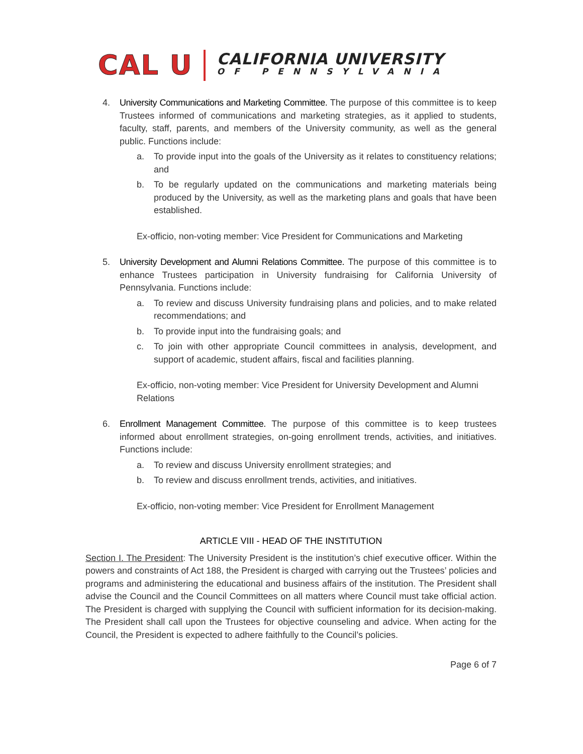CAL U
CALIFORNIA UNIVERSITY
OF PENNSYLVANIA
4. University Communications and Marketing Committee. The purpose of this committee is to keep Trustees informed of communications and marketing strategies, as it applied to students, faculty, staff, parents, and members of the University community, as well as the general public. Functions include:
a. To provide input into the goals of the University as it relates to constituency relations; and
b. To be regularly updated on the communications and marketing materials being produced by the University, as well as the marketing plans and goals that have been established.
Ex-officio, non-voting member: Vice President for Communications and Marketing
5. University Development and Alumni Relations Committee. The purpose of this committee is to enhance Trustees participation in University fundraising for California University of Pennsylvania. Functions include:
a. To review and discuss University fundraising plans and policies, and to make related recommendations; and
b. To provide input into the fundraising goals; and
c. To join with other appropriate Council committees in analysis, development, and support of academic, student affairs, fiscal and facilities planning.
Ex-officio, non-voting member: Vice President for University Development and Alumni Relations
6. Enrollment Management Committee. The purpose of this committee is to keep trustees informed about enrollment strategies, on-going enrollment trends, activities, and initiatives. Functions include:
a. To review and discuss University enrollment strategies; and
b. To review and discuss enrollment trends, activities, and initiatives.
Ex-officio, non-voting member: Vice President for Enrollment Management
ARTICLE VIII - HEAD OF THE INSTITUTION
Section I. The President: The University President is the institution’s chief executive officer. Within the powers and constraints of Act 188, the President is charged with carrying out the Trustees’ policies and programs and administering the educational and business affairs of the institution. The President shall advise the Council and the Council Committees on all matters where Council must take official action. The President is charged with supplying the Council with sufficient information for its decision-making. The President shall call upon the Trustees for objective counseling and advice. When acting for the Council, the President is expected to adhere faithfully to the Council’s policies.
Page 6 of 7